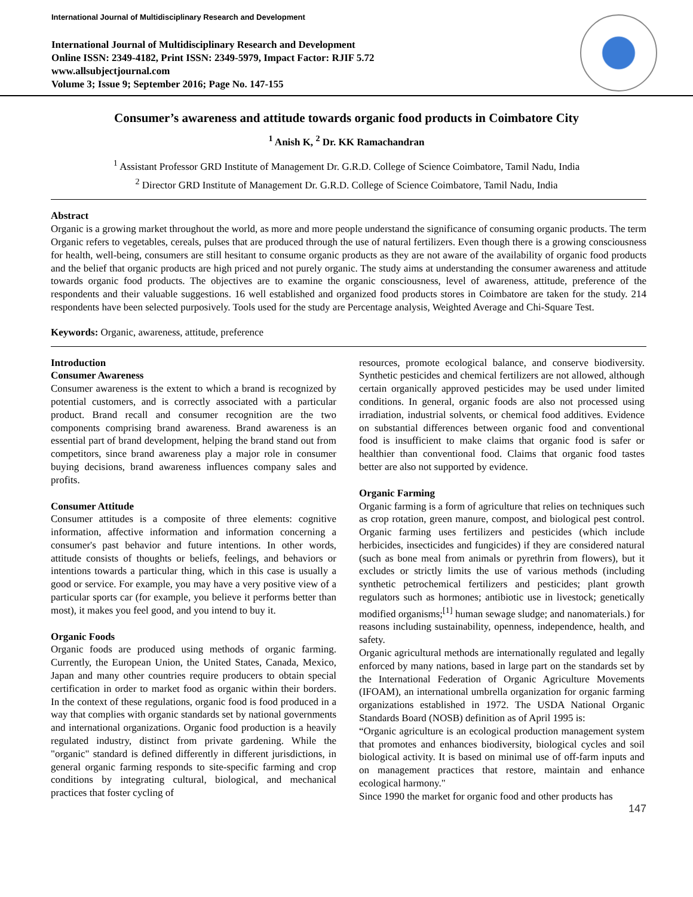International Journal of Multidisciplinary Research and Development
International Journal of Multidisciplinary Research and Development
Online ISSN: 2349-4182, Print ISSN: 2349-5979, Impact Factor: RJIF 5.72
www.allsubjectjournal.com
Volume 3; Issue 9; September 2016; Page No. 147-155
Consumer’s awareness and attitude towards organic food products in Coimbatore City
<sup>1</sup> Anish K, <sup>2</sup> Dr. KK Ramachandran
<sup>1</sup> Assistant Professor GRD Institute of Management Dr. G.R.D. College of Science Coimbatore, Tamil Nadu, India
<sup>2</sup> Director GRD Institute of Management Dr. G.R.D. College of Science Coimbatore, Tamil Nadu, India
Abstract
Organic is a growing market throughout the world, as more and more people understand the significance of consuming organic products. The term Organic refers to vegetables, cereals, pulses that are produced through the use of natural fertilizers. Even though there is a growing consciousness for health, well-being, consumers are still hesitant to consume organic products as they are not aware of the availability of organic food products and the belief that organic products are high priced and not purely organic. The study aims at understanding the consumer awareness and attitude towards organic food products. The objectives are to examine the organic consciousness, level of awareness, attitude, preference of the respondents and their valuable suggestions. 16 well established and organized food products stores in Coimbatore are taken for the study. 214 respondents have been selected purposively. Tools used for the study are Percentage analysis, Weighted Average and Chi-Square Test.
Keywords: Organic, awareness, attitude, preference
Introduction
Consumer Awareness
Consumer awareness is the extent to which a brand is recognized by potential customers, and is correctly associated with a particular product. Brand recall and consumer recognition are the two components comprising brand awareness. Brand awareness is an essential part of brand development, helping the brand stand out from competitors, since brand awareness play a major role in consumer buying decisions, brand awareness influences company sales and profits.
Consumer Attitude
Consumer attitudes is a composite of three elements: cognitive information, affective information and information concerning a consumer's past behavior and future intentions. In other words, attitude consists of thoughts or beliefs, feelings, and behaviors or intentions towards a particular thing, which in this case is usually a good or service. For example, you may have a very positive view of a particular sports car (for example, you believe it performs better than most), it makes you feel good, and you intend to buy it.
Organic Foods
Organic foods are produced using methods of organic farming. Currently, the European Union, the United States, Canada, Mexico, Japan and many other countries require producers to obtain special certification in order to market food as organic within their borders. In the context of these regulations, organic food is food produced in a way that complies with organic standards set by national governments and international organizations. Organic food production is a heavily regulated industry, distinct from private gardening. While the "organic" standard is defined differently in different jurisdictions, in general organic farming responds to site-specific farming and crop conditions by integrating cultural, biological, and mechanical practices that foster cycling of
resources, promote ecological balance, and conserve biodiversity. Synthetic pesticides and chemical fertilizers are not allowed, although certain organically approved pesticides may be used under limited conditions. In general, organic foods are also not processed using irradiation, industrial solvents, or chemical food additives. Evidence on substantial differences between organic food and conventional food is insufficient to make claims that organic food is safer or healthier than conventional food. Claims that organic food tastes better are also not supported by evidence.
Organic Farming
Organic farming is a form of agriculture that relies on techniques such as crop rotation, green manure, compost, and biological pest control. Organic farming uses fertilizers and pesticides (which include herbicides, insecticides and fungicides) if they are considered natural (such as bone meal from animals or pyrethrin from flowers), but it excludes or strictly limits the use of various methods (including synthetic petrochemical fertilizers and pesticides; plant growth regulators such as hormones; antibiotic use in livestock; genetically modified organisms;<sup>[1]</sup> human sewage sludge; and nanomaterials.) for reasons including sustainability, openness, independence, health, and safety.
Organic agricultural methods are internationally regulated and legally enforced by many nations, based in large part on the standards set by the International Federation of Organic Agriculture Movements (IFOAM), an international umbrella organization for organic farming organizations established in 1972. The USDA National Organic Standards Board (NOSB) definition as of April 1995 is:
“Organic agriculture is an ecological production management system that promotes and enhances biodiversity, biological cycles and soil biological activity. It is based on minimal use of off-farm inputs and on management practices that restore, maintain and enhance ecological harmony."
Since 1990 the market for organic food and other products has
147